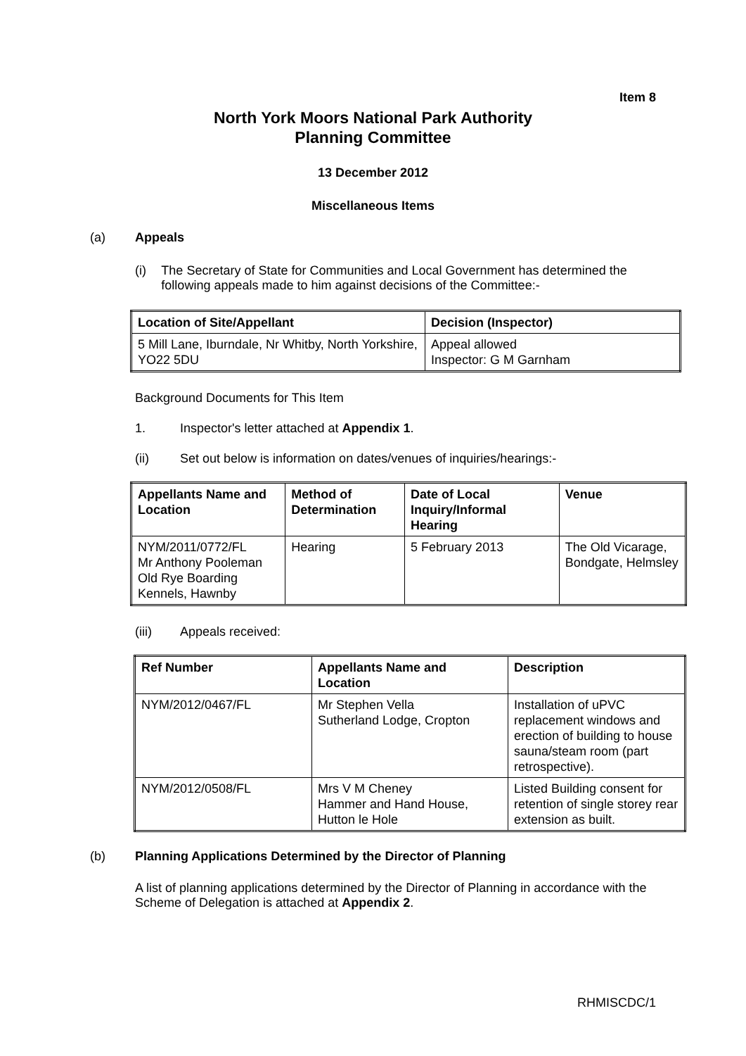Item 8
North York Moors National Park Authority
Planning Committee
13 December 2012
Miscellaneous Items
(a) Appeals
(i) The Secretary of State for Communities and Local Government has determined the following appeals made to him against decisions of the Committee:-
| Location of Site/Appellant | Decision (Inspector) |
| --- | --- |
| 5 Mill Lane, Iburndale, Nr Whitby, North Yorkshire, YO22 5DU | Appeal allowed Inspector: G M Garnham |
Background Documents for This Item
1. Inspector's letter attached at Appendix 1.
(ii) Set out below is information on dates/venues of inquiries/hearings:-
| Appellants Name and Location | Method of Determination | Date of Local Inquiry/Informal Hearing | Venue |
| --- | --- | --- | --- |
| NYM/2011/0772/FL Mr Anthony Pooleman Old Rye Boarding Kennels, Hawnby | Hearing | 5 February 2013 | The Old Vicarage, Bondgate, Helmsley |
(iii) Appeals received:
| Ref Number | Appellants Name and Location | Description |
| --- | --- | --- |
| NYM/2012/0467/FL | Mr Stephen Vella Sutherland Lodge, Cropton | Installation of uPVC replacement windows and erection of building to house sauna/steam room (part retrospective). |
| NYM/2012/0508/FL | Mrs V M Cheney Hammer and Hand House, Hutton le Hole | Listed Building consent for retention of single storey rear extension as built. |
(b) Planning Applications Determined by the Director of Planning
A list of planning applications determined by the Director of Planning in accordance with the Scheme of Delegation is attached at Appendix 2.
RHMISCDC/1